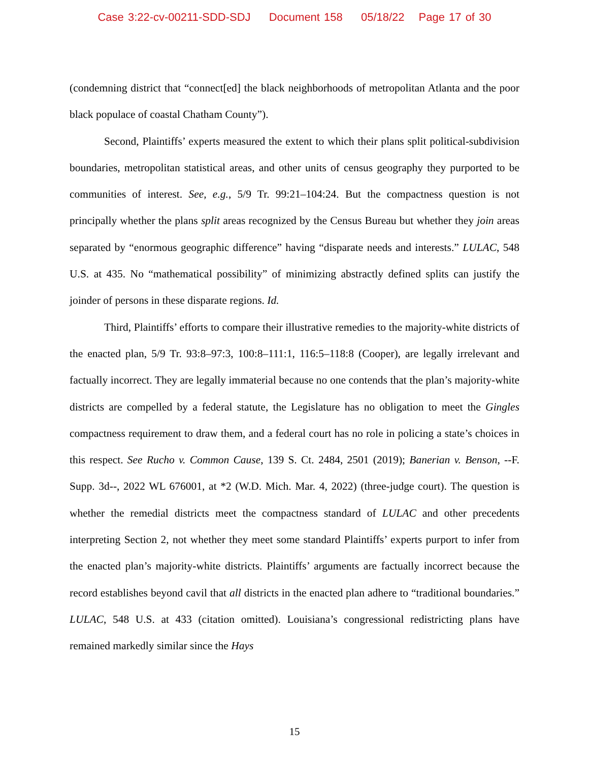Case 3:22-cv-00211-SDD-SDJ Document 158 05/18/22 Page 17 of 30
(condemning district that “connect[ed] the black neighborhoods of metropolitan Atlanta and the poor black populace of coastal Chatham County”).
Second, Plaintiffs’ experts measured the extent to which their plans split political-subdivision boundaries, metropolitan statistical areas, and other units of census geography they purported to be communities of interest. See, e.g., 5/9 Tr. 99:21–104:24. But the compactness question is not principally whether the plans split areas recognized by the Census Bureau but whether they join areas separated by “enormous geographic difference” having “disparate needs and interests.” LULAC, 548 U.S. at 435. No “mathematical possibility” of minimizing abstractly defined splits can justify the joinder of persons in these disparate regions. Id.
Third, Plaintiffs’ efforts to compare their illustrative remedies to the majority-white districts of the enacted plan, 5/9 Tr. 93:8–97:3, 100:8–111:1, 116:5–118:8 (Cooper), are legally irrelevant and factually incorrect. They are legally immaterial because no one contends that the plan’s majority-white districts are compelled by a federal statute, the Legislature has no obligation to meet the Gingles compactness requirement to draw them, and a federal court has no role in policing a state’s choices in this respect. See Rucho v. Common Cause, 139 S. Ct. 2484, 2501 (2019); Banerian v. Benson, --F. Supp. 3d--, 2022 WL 676001, at *2 (W.D. Mich. Mar. 4, 2022) (three-judge court). The question is whether the remedial districts meet the compactness standard of LULAC and other precedents interpreting Section 2, not whether they meet some standard Plaintiffs’ experts purport to infer from the enacted plan’s majority-white districts. Plaintiffs’ arguments are factually incorrect because the record establishes beyond cavil that all districts in the enacted plan adhere to “traditional boundaries.” LULAC, 548 U.S. at 433 (citation omitted). Louisiana’s congressional redistricting plans have remained markedly similar since the Hays
15